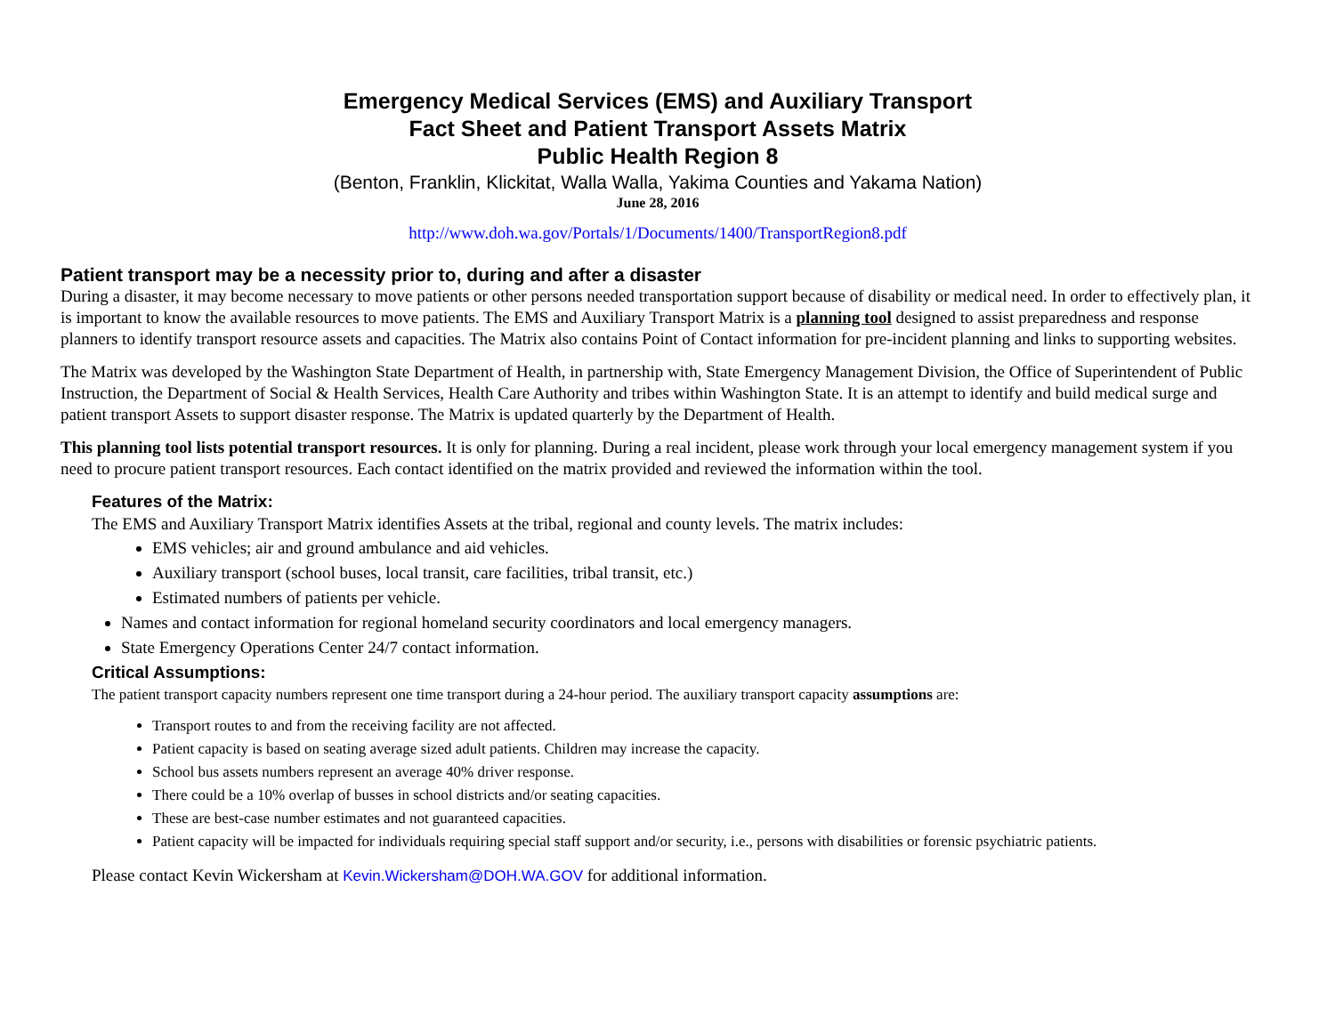Emergency Medical Services (EMS) and Auxiliary Transport
Fact Sheet and Patient Transport Assets Matrix
Public Health Region 8
(Benton, Franklin, Klickitat, Walla Walla, Yakima Counties and Yakama Nation)
June 28, 2016
http://www.doh.wa.gov/Portals/1/Documents/1400/TransportRegion8.pdf
Patient transport may be a necessity prior to, during and after a disaster
During a disaster, it may become necessary to move patients or other persons needed transportation support because of disability or medical need. In order to effectively plan, it is important to know the available resources to move patients. The EMS and Auxiliary Transport Matrix is a planning tool designed to assist preparedness and response planners to identify transport resource assets and capacities. The Matrix also contains Point of Contact information for pre-incident planning and links to supporting websites.
The Matrix was developed by the Washington State Department of Health, in partnership with, State Emergency Management Division, the Office of Superintendent of Public Instruction, the Department of Social & Health Services, Health Care Authority and tribes within Washington State. It is an attempt to identify and build medical surge and patient transport Assets to support disaster response. The Matrix is updated quarterly by the Department of Health.
This planning tool lists potential transport resources. It is only for planning. During a real incident, please work through your local emergency management system if you need to procure patient transport resources. Each contact identified on the matrix provided and reviewed the information within the tool.
Features of the Matrix:
The EMS and Auxiliary Transport Matrix identifies Assets at the tribal, regional and county levels. The matrix includes:
EMS vehicles; air and ground ambulance and aid vehicles.
Auxiliary transport (school buses, local transit, care facilities, tribal transit, etc.)
Estimated numbers of patients per vehicle.
Names and contact information for regional homeland security coordinators and local emergency managers.
State Emergency Operations Center 24/7 contact information.
Critical Assumptions:
The patient transport capacity numbers represent one time transport during a 24-hour period. The auxiliary transport capacity assumptions are:
Transport routes to and from the receiving facility are not affected.
Patient capacity is based on seating average sized adult patients. Children may increase the capacity.
School bus assets numbers represent an average 40% driver response.
There could be a 10% overlap of busses in school districts and/or seating capacities.
These are best-case number estimates and not guaranteed capacities.
Patient capacity will be impacted for individuals requiring special staff support and/or security, i.e., persons with disabilities or forensic psychiatric patients.
Please contact Kevin Wickersham at Kevin.Wickersham@DOH.WA.GOV for additional information.